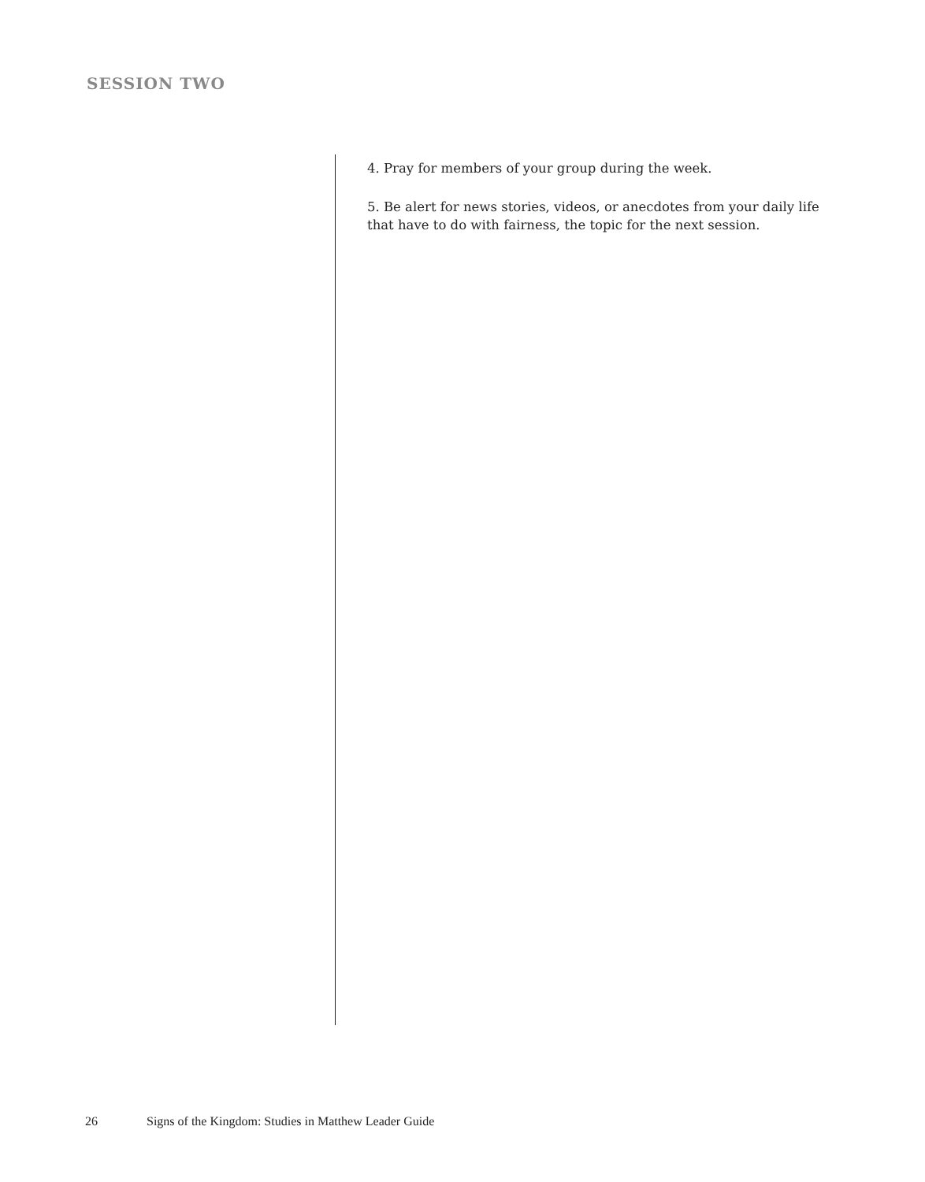SESSION TWO
4. Pray for members of your group during the week.
5. Be alert for news stories, videos, or anecdotes from your daily life that have to do with fairness, the topic for the next session.
26 Signs of the Kingdom: Studies in Matthew Leader Guide